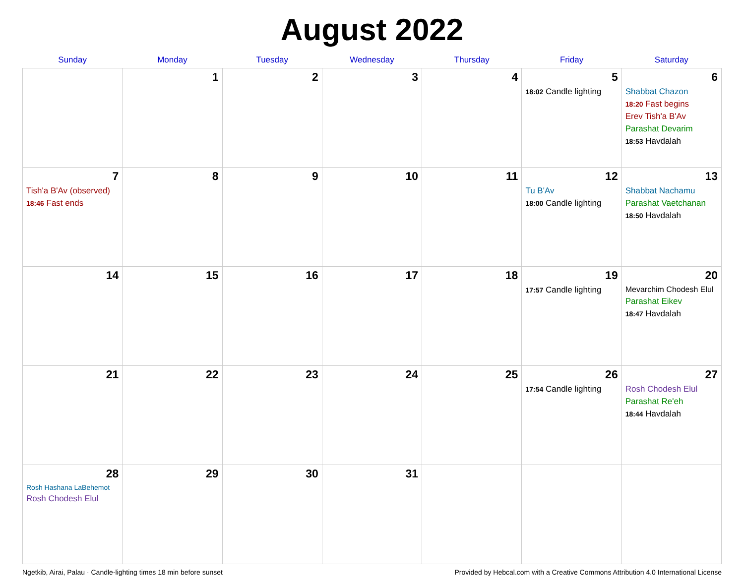August 2022
| Sunday | Monday | Tuesday | Wednesday | Thursday | Friday | Saturday |
| --- | --- | --- | --- | --- | --- | --- |
| | 1 | 2 | 3 | 4 | 5 18:02 Candle lighting | 6 Shabbat Chazon 18:20 Fast begins Erev Tish'a B'Av Parashat Devarim 18:53 Havdalah |
| 7 Tish'a B'Av (observed) 18:46 Fast ends | 8 | 9 | 10 | 11 | 12 Tu B'Av 18:00 Candle lighting | 13 Shabbat Nachamu Parashat Vaetchanan 18:50 Havdalah |
| 14 | 15 | 16 | 17 | 18 | 19 17:57 Candle lighting | 20 Mevarchim Chodesh Elul Parashat Eikev 18:47 Havdalah |
| 21 | 22 | 23 | 24 | 25 | 26 17:54 Candle lighting | 27 Rosh Chodesh Elul Parashat Re'eh 18:44 Havdalah |
| 28 Rosh Hashana LaBehemot Rosh Chodesh Elul | 29 | 30 | 31 | | | |
Ngetkib, Airai, Palau · Candle-lighting times 18 min before sunset Provided by Hebcal.com with a Creative Commons Attribution 4.0 International License